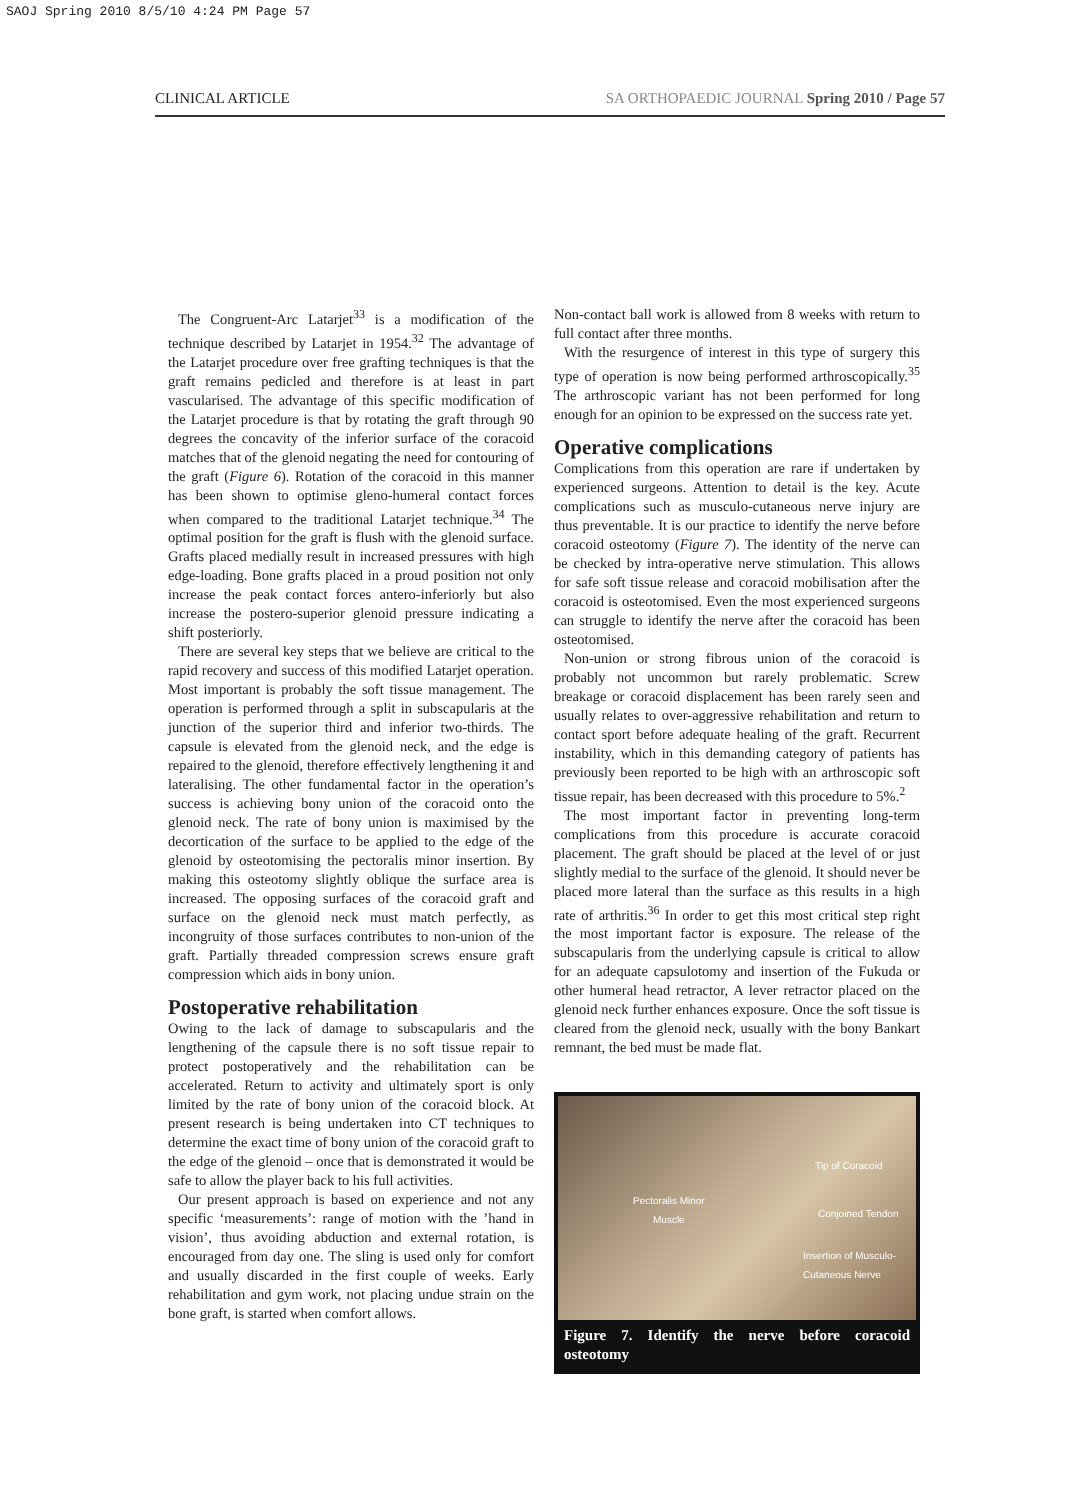SAOJ Spring 2010 8/5/10 4:24 PM Page 57
CLINICAL ARTICLE SA ORTHOPAEDIC JOURNAL Spring 2010 / Page 57
The Congruent-Arc Latarjet<sup>33</sup> is a modification of the technique described by Latarjet in 1954.<sup>32</sup> The advantage of the Latarjet procedure over free grafting techniques is that the graft remains pedicled and therefore is at least in part vascularised. The advantage of this specific modification of the Latarjet procedure is that by rotating the graft through 90 degrees the concavity of the inferior surface of the coracoid matches that of the glenoid negating the need for contouring of the graft (Figure 6). Rotation of the coracoid in this manner has been shown to optimise gleno-humeral contact forces when compared to the traditional Latarjet technique.<sup>34</sup> The optimal position for the graft is flush with the glenoid surface. Grafts placed medially result in increased pressures with high edge-loading. Bone grafts placed in a proud position not only increase the peak contact forces antero-inferiorly but also increase the postero-superior glenoid pressure indicating a shift posteriorly.
There are several key steps that we believe are critical to the rapid recovery and success of this modified Latarjet operation. Most important is probably the soft tissue management. The operation is performed through a split in subscapularis at the junction of the superior third and inferior two-thirds. The capsule is elevated from the glenoid neck, and the edge is repaired to the glenoid, therefore effectively lengthening it and lateralising. The other fundamental factor in the operation’s success is achieving bony union of the coracoid onto the glenoid neck. The rate of bony union is maximised by the decortication of the surface to be applied to the edge of the glenoid by osteotomising the pectoralis minor insertion. By making this osteotomy slightly oblique the surface area is increased. The opposing surfaces of the coracoid graft and surface on the glenoid neck must match perfectly, as incongruity of those surfaces contributes to non-union of the graft. Partially threaded compression screws ensure graft compression which aids in bony union.
Postoperative rehabilitation
Owing to the lack of damage to subscapularis and the lengthening of the capsule there is no soft tissue repair to protect postoperatively and the rehabilitation can be accelerated. Return to activity and ultimately sport is only limited by the rate of bony union of the coracoid block. At present research is being undertaken into CT techniques to determine the exact time of bony union of the coracoid graft to the edge of the glenoid – once that is demonstrated it would be safe to allow the player back to his full activities.
Our present approach is based on experience and not any specific ‘measurements’: range of motion with the ’hand in vision’, thus avoiding abduction and external rotation, is encouraged from day one. The sling is used only for comfort and usually discarded in the first couple of weeks. Early rehabilitation and gym work, not placing undue strain on the bone graft, is started when comfort allows.
Non-contact ball work is allowed from 8 weeks with return to full contact after three months.
With the resurgence of interest in this type of surgery this type of operation is now being performed arthroscopically.<sup>35</sup> The arthroscopic variant has not been performed for long enough for an opinion to be expressed on the success rate yet.
Operative complications
Complications from this operation are rare if undertaken by experienced surgeons. Attention to detail is the key. Acute complications such as musculo-cutaneous nerve injury are thus preventable. It is our practice to identify the nerve before coracoid osteotomy (Figure 7). The identity of the nerve can be checked by intra-operative nerve stimulation. This allows for safe soft tissue release and coracoid mobilisation after the coracoid is osteotomised. Even the most experienced surgeons can struggle to identify the nerve after the coracoid has been osteotomised.
Non-union or strong fibrous union of the coracoid is probably not uncommon but rarely problematic. Screw breakage or coracoid displacement has been rarely seen and usually relates to over-aggressive rehabilitation and return to contact sport before adequate healing of the graft. Recurrent instability, which in this demanding category of patients has previously been reported to be high with an arthroscopic soft tissue repair, has been decreased with this procedure to 5%.<sup>2</sup>
The most important factor in preventing long-term complications from this procedure is accurate coracoid placement. The graft should be placed at the level of or just slightly medial to the surface of the glenoid. It should never be placed more lateral than the surface as this results in a high rate of arthritis.<sup>36</sup> In order to get this most critical step right the most important factor is exposure. The release of the subscapularis from the underlying capsule is critical to allow for an adequate capsulotomy and insertion of the Fukuda or other humeral head retractor, A lever retractor placed on the glenoid neck further enhances exposure. Once the soft tissue is cleared from the glenoid neck, usually with the bony Bankart remnant, the bed must be made flat.
Tip of Coracoid
Pectoralis Minor
Muscle Conjoined Tendon
Insertion of Musculo-
Cutaneous Nerve
Figure 7. Identify the nerve before coracoid osteotomy